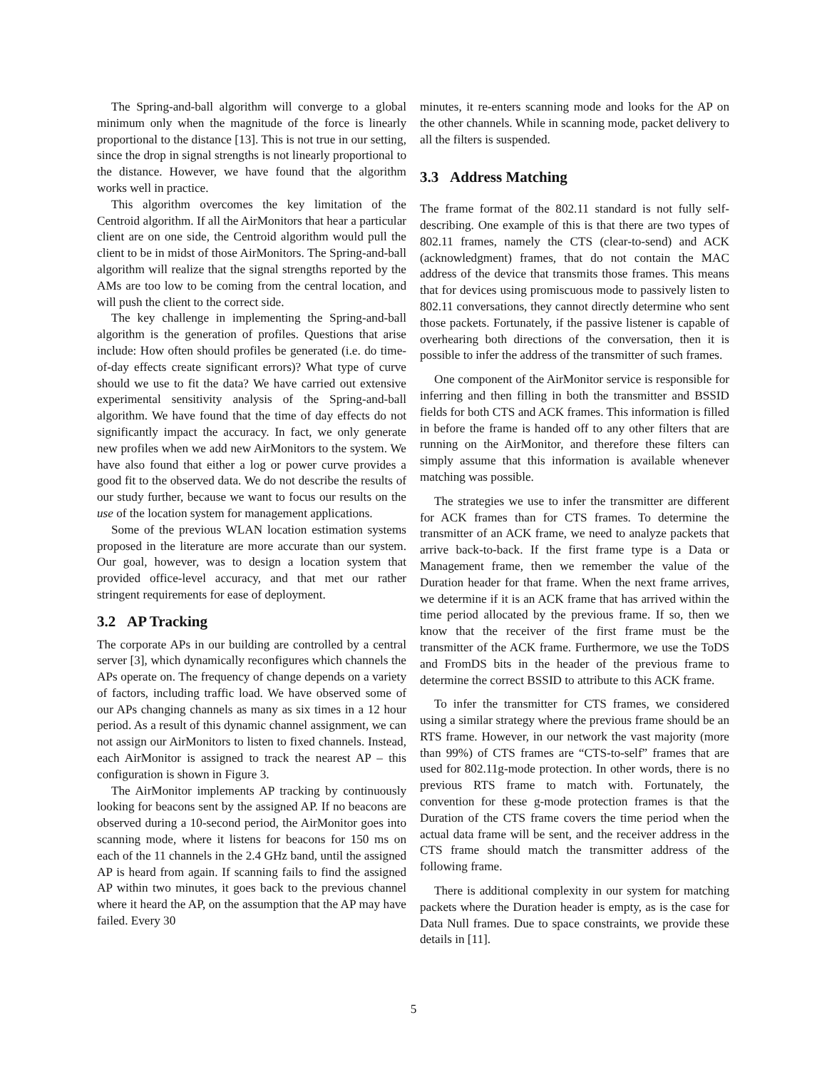The Spring-and-ball algorithm will converge to a global minimum only when the magnitude of the force is linearly proportional to the distance [13]. This is not true in our setting, since the drop in signal strengths is not linearly proportional to the distance. However, we have found that the algorithm works well in practice.
This algorithm overcomes the key limitation of the Centroid algorithm. If all the AirMonitors that hear a particular client are on one side, the Centroid algorithm would pull the client to be in midst of those AirMonitors. The Spring-and-ball algorithm will realize that the signal strengths reported by the AMs are too low to be coming from the central location, and will push the client to the correct side.
The key challenge in implementing the Spring-and-ball algorithm is the generation of profiles. Questions that arise include: How often should profiles be generated (i.e. do time-of-day effects create significant errors)? What type of curve should we use to fit the data? We have carried out extensive experimental sensitivity analysis of the Spring-and-ball algorithm. We have found that the time of day effects do not significantly impact the accuracy. In fact, we only generate new profiles when we add new AirMonitors to the system. We have also found that either a log or power curve provides a good fit to the observed data. We do not describe the results of our study further, because we want to focus our results on the use of the location system for management applications.
Some of the previous WLAN location estimation systems proposed in the literature are more accurate than our system. Our goal, however, was to design a location system that provided office-level accuracy, and that met our rather stringent requirements for ease of deployment.
3.2 AP Tracking
The corporate APs in our building are controlled by a central server [3], which dynamically reconfigures which channels the APs operate on. The frequency of change depends on a variety of factors, including traffic load. We have observed some of our APs changing channels as many as six times in a 12 hour period. As a result of this dynamic channel assignment, we can not assign our AirMonitors to listen to fixed channels. Instead, each AirMonitor is assigned to track the nearest AP – this configuration is shown in Figure 3.
The AirMonitor implements AP tracking by continuously looking for beacons sent by the assigned AP. If no beacons are observed during a 10-second period, the AirMonitor goes into scanning mode, where it listens for beacons for 150 ms on each of the 11 channels in the 2.4 GHz band, until the assigned AP is heard from again. If scanning fails to find the assigned AP within two minutes, it goes back to the previous channel where it heard the AP, on the assumption that the AP may have failed. Every 30
minutes, it re-enters scanning mode and looks for the AP on the other channels. While in scanning mode, packet delivery to all the filters is suspended.
3.3 Address Matching
The frame format of the 802.11 standard is not fully self-describing. One example of this is that there are two types of 802.11 frames, namely the CTS (clear-to-send) and ACK (acknowledgment) frames, that do not contain the MAC address of the device that transmits those frames. This means that for devices using promiscuous mode to passively listen to 802.11 conversations, they cannot directly determine who sent those packets. Fortunately, if the passive listener is capable of overhearing both directions of the conversation, then it is possible to infer the address of the transmitter of such frames.
One component of the AirMonitor service is responsible for inferring and then filling in both the transmitter and BSSID fields for both CTS and ACK frames. This information is filled in before the frame is handed off to any other filters that are running on the AirMonitor, and therefore these filters can simply assume that this information is available whenever matching was possible.
The strategies we use to infer the transmitter are different for ACK frames than for CTS frames. To determine the transmitter of an ACK frame, we need to analyze packets that arrive back-to-back. If the first frame type is a Data or Management frame, then we remember the value of the Duration header for that frame. When the next frame arrives, we determine if it is an ACK frame that has arrived within the time period allocated by the previous frame. If so, then we know that the receiver of the first frame must be the transmitter of the ACK frame. Furthermore, we use the ToDS and FromDS bits in the header of the previous frame to determine the correct BSSID to attribute to this ACK frame.
To infer the transmitter for CTS frames, we considered using a similar strategy where the previous frame should be an RTS frame. However, in our network the vast majority (more than 99%) of CTS frames are “CTS-to-self” frames that are used for 802.11g-mode protection. In other words, there is no previous RTS frame to match with. Fortunately, the convention for these g-mode protection frames is that the Duration of the CTS frame covers the time period when the actual data frame will be sent, and the receiver address in the CTS frame should match the transmitter address of the following frame.
There is additional complexity in our system for matching packets where the Duration header is empty, as is the case for Data Null frames. Due to space constraints, we provide these details in [11].
5